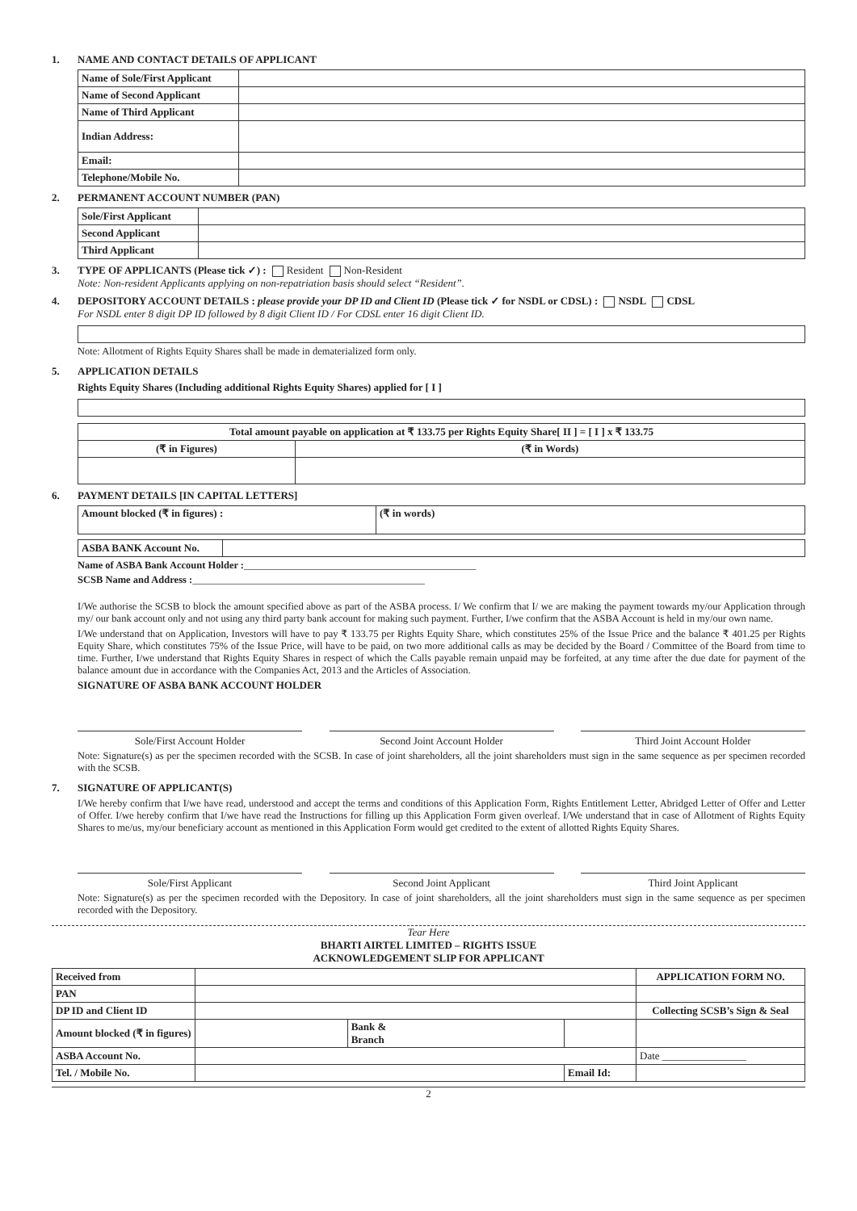1. NAME AND CONTACT DETAILS OF APPLICANT
| Name of Sole/First Applicant | |
| Name of Second Applicant | |
| Name of Third Applicant | |
| Indian Address: | |
| Email: | |
| Telephone/Mobile No. | |
2. PERMANENT ACCOUNT NUMBER (PAN)
| Sole/First Applicant | |
| Second Applicant | |
| Third Applicant | |
3. TYPE OF APPLICANTS (Please tick ✓) : Resident Non-Resident
Note: Non-resident Applicants applying on non-repatriation basis should select “Resident”.
4. DEPOSITORY ACCOUNT DETAILS : please provide your DP ID and Client ID (Please tick ✓ for NSDL or CDSL) : NSDL CDSL
For NSDL enter 8 digit DP ID followed by 8 digit Client ID / For CDSL enter 16 digit Client ID.
Note: Allotment of Rights Equity Shares shall be made in dematerialized form only.
5. APPLICATION DETAILS
Rights Equity Shares (Including additional Rights Equity Shares) applied for [ I ]
| Total amount payable on application at ₹ 133.75 per Rights Equity Share[ II ] = [ I ] x ₹ 133.75 | |
| --- | --- |
| (₹ in Figures) | (₹ in Words) |
6. PAYMENT DETAILS [IN CAPITAL LETTERS]
| Amount blocked (₹ in figures) : | (₹ in words) |
| ASBA BANK Account No. | |
Name of ASBA Bank Account Holder :______________________________________________
SCSB Name and Address :______________________________________________
I/We authorise the SCSB to block the amount specified above as part of the ASBA process. I/ We confirm that I/ we are making the payment towards my/our Application through my/ our bank account only and not using any third party bank account for making such payment. Further, I/we confirm that the ASBA Account is held in my/our own name.
I/We understand that on Application, Investors will have to pay ₹ 133.75 per Rights Equity Share, which constitutes 25% of the Issue Price and the balance ₹ 401.25 per Rights Equity Share, which constitutes 75% of the Issue Price, will have to be paid, on two more additional calls as may be decided by the Board / Committee of the Board from time to time. Further, I/we understand that Rights Equity Shares in respect of which the Calls payable remain unpaid may be forfeited, at any time after the due date for payment of the balance amount due in accordance with the Companies Act, 2013 and the Articles of Association.
SIGNATURE OF ASBA BANK ACCOUNT HOLDER
Sole/First Account Holder Second Joint Account Holder Third Joint Account Holder
Note: Signature(s) as per the specimen recorded with the SCSB. In case of joint shareholders, all the joint shareholders must sign in the same sequence as per specimen recorded with the SCSB.
7. SIGNATURE OF APPLICANT(S)
I/We hereby confirm that I/we have read, understood and accept the terms and conditions of this Application Form, Rights Entitlement Letter, Abridged Letter of Offer and Letter of Offer. I/we hereby confirm that I/we have read the Instructions for filling up this Application Form given overleaf. I/We understand that in case of Allotment of Rights Equity Shares to me/us, my/our beneficiary account as mentioned in this Application Form would get credited to the extent of allotted Rights Equity Shares.
Sole/First Applicant Second Joint Applicant Third Joint Applicant
Note: Signature(s) as per the specimen recorded with the Depository. In case of joint shareholders, all the joint shareholders must sign in the same sequence as per specimen recorded with the Depository.
Tear Here
BHARTI AIRTEL LIMITED – RIGHTS ISSUE
ACKNOWLEDGEMENT SLIP FOR APPLICANT
| Received from | | | | | APPLICATION FORM NO. |
| PAN | | | | | |
| DP ID and Client ID | | | | | Collecting SCSB’s Sign & Seal |
| Amount blocked (₹ in figures) | | Bank & Branch | | | |
| ASBA Account No. | | | | | Date ________________ |
| Tel. / Mobile No. | | | Email Id: | | |
2